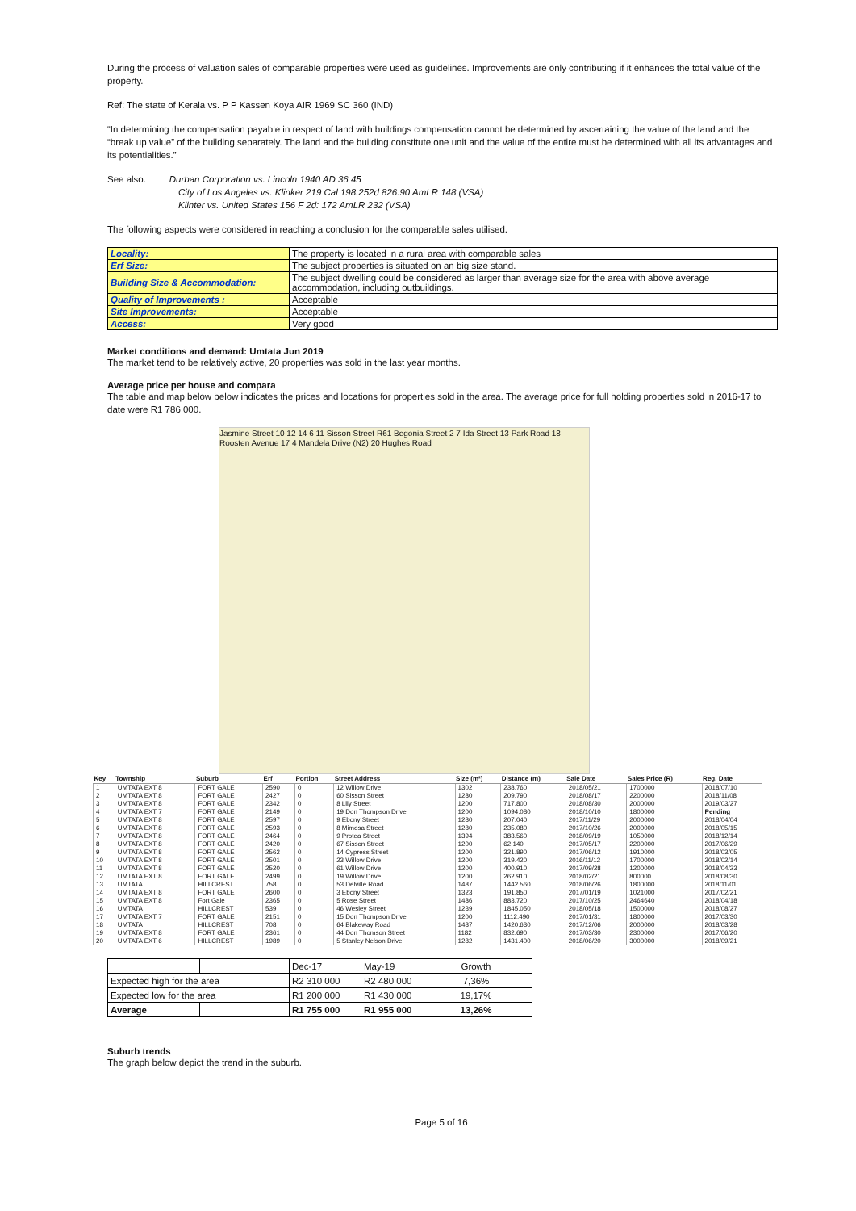During the process of valuation sales of comparable properties were used as guidelines. Improvements are only contributing if it enhances the total value of the property.
Ref: The state of Kerala vs. P P Kassen Koya AIR 1969 SC 360 (IND)
“In determining the compensation payable in respect of land with buildings compensation cannot be determined by ascertaining the value of the land and the “break up value” of the building separately. The land and the building constitute one unit and the value of the entire must be determined with all its advantages and its potentialities.”
See also: Durban Corporation vs. Lincoln 1940 AD 36 45
City of Los Angeles vs. Klinker 219 Cal 198:252d 826:90 AmLR 148 (VSA)
Klinter vs. United States 156 F 2d: 172 AmLR 232 (VSA)
The following aspects were considered in reaching a conclusion for the comparable sales utilised:
| Locality: | The property is located in a rural area with comparable sales |
| Erf Size: | The subject properties is situated on an big size stand. |
| Building Size & Accommodation: | The subject dwelling could be considered as larger than average size for the area with above average accommodation, including outbuildings. |
| Quality of Improvements : | Acceptable |
| Site Improvements: | Acceptable |
| Access: | Very good |
Market conditions and demand: Umtata Jun 2019
The market tend to be relatively active, 20 properties was sold in the last year months.
Average price per house and compara
The table and map below below indicates the prices and locations for properties sold in the area. The average price for full holding properties sold in 2016-17 to date were R1 786 000.
Jasmine Street 10 12 14 6 11 Sisson Street R61 Begonia Street 2 7 Ida Street 13 Park Road 18 Roosten Avenue 17 4 Mandela Drive (N2) 20 Hughes Road
| Key | Township | Suburb | Erf | Portion | Street Address | Size (m²) | Distance (m) | Sale Date | Sales Price (R) | Reg. Date |
| --- | --- | --- | --- | --- | --- | --- | --- | --- | --- | --- |
| 1 | UMTATA EXT 8 | FORT GALE | 2590 | 0 | 12 Willow Drive | 1302 | 238.760 | 2018/05/21 | 1700000 | 2018/07/10 |
| 2 | UMTATA EXT 8 | FORT GALE | 2427 | 0 | 60 Sisson Street | 1280 | 209.790 | 2018/08/17 | 2200000 | 2018/11/08 |
| 3 | UMTATA EXT 8 | FORT GALE | 2342 | 0 | 8 Lily Street | 1200 | 717.800 | 2018/08/30 | 2000000 | 2019/03/27 |
| 4 | UMTATA EXT 7 | FORT GALE | 2149 | 0 | 19 Don Thompson Drive | 1200 | 1094.080 | 2018/10/10 | 1800000 | Pending |
| 5 | UMTATA EXT 8 | FORT GALE | 2597 | 0 | 9 Ebony Street | 1280 | 207.040 | 2017/11/29 | 2000000 | 2018/04/04 |
| 6 | UMTATA EXT 8 | FORT GALE | 2593 | 0 | 8 Mimosa Street | 1280 | 235.080 | 2017/10/26 | 2000000 | 2018/05/15 |
| 7 | UMTATA EXT 8 | FORT GALE | 2464 | 0 | 9 Protea Street | 1394 | 383.560 | 2018/09/19 | 1050000 | 2018/12/14 |
| 8 | UMTATA EXT 8 | FORT GALE | 2420 | 0 | 67 Sisson Street | 1200 | 62.140 | 2017/05/17 | 2200000 | 2017/06/29 |
| 9 | UMTATA EXT 8 | FORT GALE | 2562 | 0 | 14 Cypress Street | 1200 | 321.890 | 2017/06/12 | 1910000 | 2018/03/05 |
| 10 | UMTATA EXT 8 | FORT GALE | 2501 | 0 | 23 Willow Drive | 1200 | 319.420 | 2016/11/12 | 1700000 | 2018/02/14 |
| 11 | UMTATA EXT 8 | FORT GALE | 2520 | 0 | 61 Willow Drive | 1200 | 400.910 | 2017/09/28 | 1200000 | 2018/04/23 |
| 12 | UMTATA EXT 8 | FORT GALE | 2499 | 0 | 19 Willow Drive | 1200 | 262.910 | 2018/02/21 | 800000 | 2018/08/30 |
| 13 | UMTATA | HILLCREST | 758 | 0 | 53 Delville Road | 1487 | 1442.560 | 2018/06/26 | 1800000 | 2018/11/01 |
| 14 | UMTATA EXT 8 | FORT GALE | 2600 | 0 | 3 Ebony Street | 1323 | 191.850 | 2017/01/19 | 1021000 | 2017/02/21 |
| 15 | UMTATA EXT 8 | Fort Gale | 2365 | 0 | 5 Rose Street | 1486 | 883.720 | 2017/10/25 | 2464640 | 2018/04/18 |
| 16 | UMTATA | HILLCREST | 539 | 0 | 46 Wesley Street | 1239 | 1845.050 | 2018/05/18 | 1500000 | 2018/08/27 |
| 17 | UMTATA EXT 7 | FORT GALE | 2151 | 0 | 15 Don Thompson Drive | 1200 | 1112.490 | 2017/01/31 | 1800000 | 2017/03/30 |
| 18 | UMTATA | HILLCREST | 708 | 0 | 64 Blakeway Road | 1487 | 1420.630 | 2017/12/06 | 2000000 | 2018/03/28 |
| 19 | UMTATA EXT 8 | FORT GALE | 2361 | 0 | 44 Don Thomson Street | 1182 | 832.690 | 2017/03/30 | 2300000 | 2017/06/20 |
| 20 | UMTATA EXT 6 | HILLCREST | 1989 | 0 | 5 Stanley Nelson Drive | 1282 | 1431.400 | 2018/06/20 | 3000000 | 2018/09/21 |
| | | Dec-17 | May-19 | Growth |
| Expected high for the area | | R2 310 000 | R2 480 000 | 7,36% |
| Expected low for the area | | R1 200 000 | R1 430 000 | 19,17% |
| Average | | R1 755 000 | R1 955 000 | 13,26% |
Suburb trends
The graph below depict the trend in the suburb.
Page 5 of 16